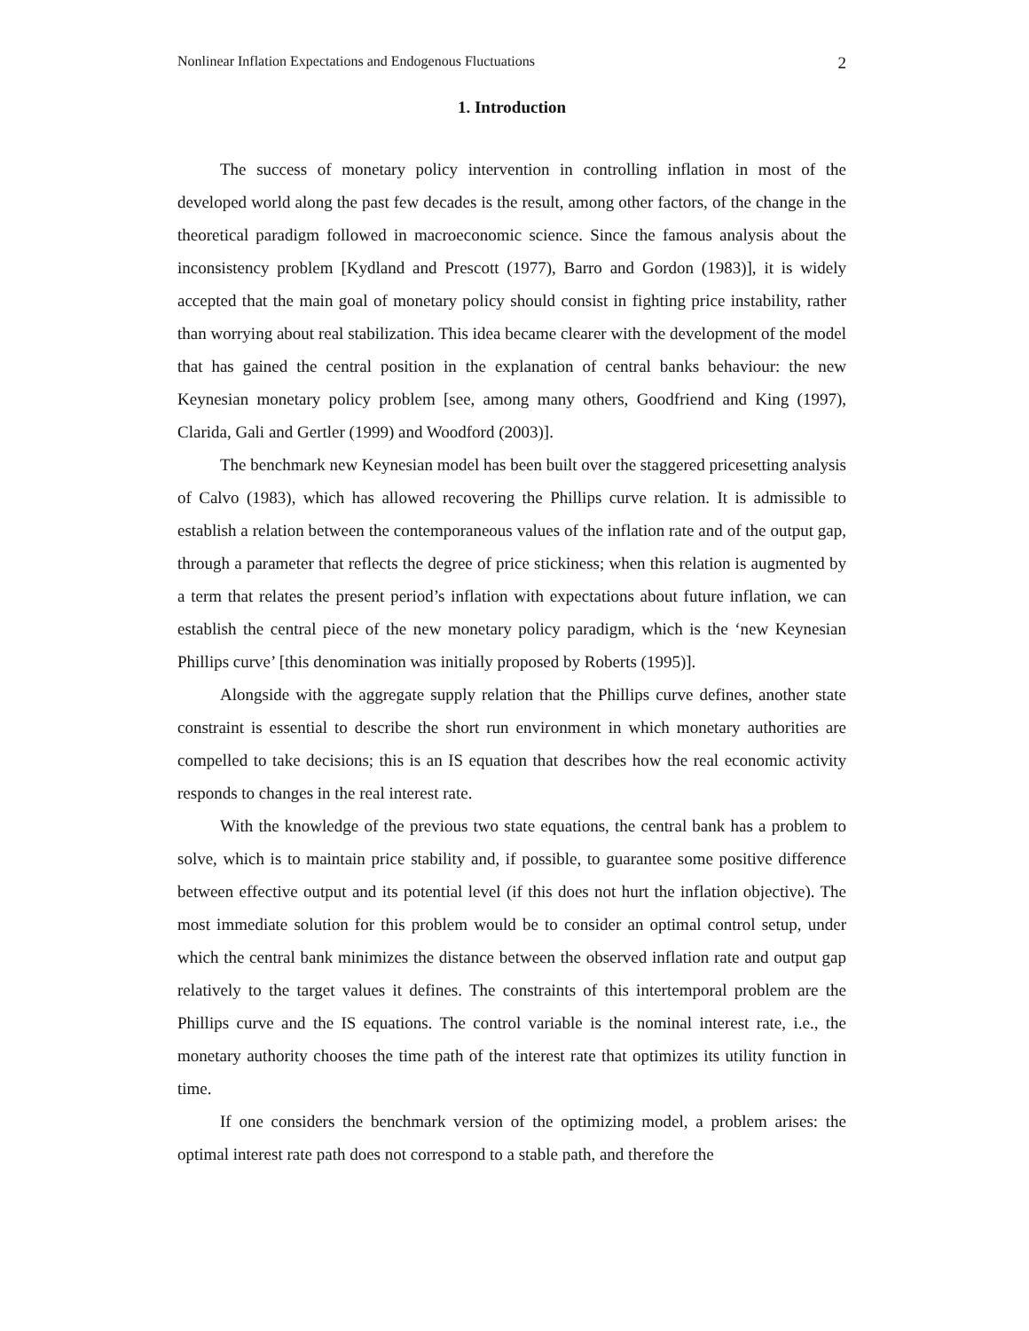Nonlinear Inflation Expectations and Endogenous Fluctuations 2
1. Introduction
The success of monetary policy intervention in controlling inflation in most of the developed world along the past few decades is the result, among other factors, of the change in the theoretical paradigm followed in macroeconomic science. Since the famous analysis about the inconsistency problem [Kydland and Prescott (1977), Barro and Gordon (1983)], it is widely accepted that the main goal of monetary policy should consist in fighting price instability, rather than worrying about real stabilization. This idea became clearer with the development of the model that has gained the central position in the explanation of central banks behaviour: the new Keynesian monetary policy problem [see, among many others, Goodfriend and King (1997), Clarida, Gali and Gertler (1999) and Woodford (2003)].
The benchmark new Keynesian model has been built over the staggered pricesetting analysis of Calvo (1983), which has allowed recovering the Phillips curve relation. It is admissible to establish a relation between the contemporaneous values of the inflation rate and of the output gap, through a parameter that reflects the degree of price stickiness; when this relation is augmented by a term that relates the present period’s inflation with expectations about future inflation, we can establish the central piece of the new monetary policy paradigm, which is the ‘new Keynesian Phillips curve’ [this denomination was initially proposed by Roberts (1995)].
Alongside with the aggregate supply relation that the Phillips curve defines, another state constraint is essential to describe the short run environment in which monetary authorities are compelled to take decisions; this is an IS equation that describes how the real economic activity responds to changes in the real interest rate.
With the knowledge of the previous two state equations, the central bank has a problem to solve, which is to maintain price stability and, if possible, to guarantee some positive difference between effective output and its potential level (if this does not hurt the inflation objective). The most immediate solution for this problem would be to consider an optimal control setup, under which the central bank minimizes the distance between the observed inflation rate and output gap relatively to the target values it defines. The constraints of this intertemporal problem are the Phillips curve and the IS equations. The control variable is the nominal interest rate, i.e., the monetary authority chooses the time path of the interest rate that optimizes its utility function in time.
If one considers the benchmark version of the optimizing model, a problem arises: the optimal interest rate path does not correspond to a stable path, and therefore the